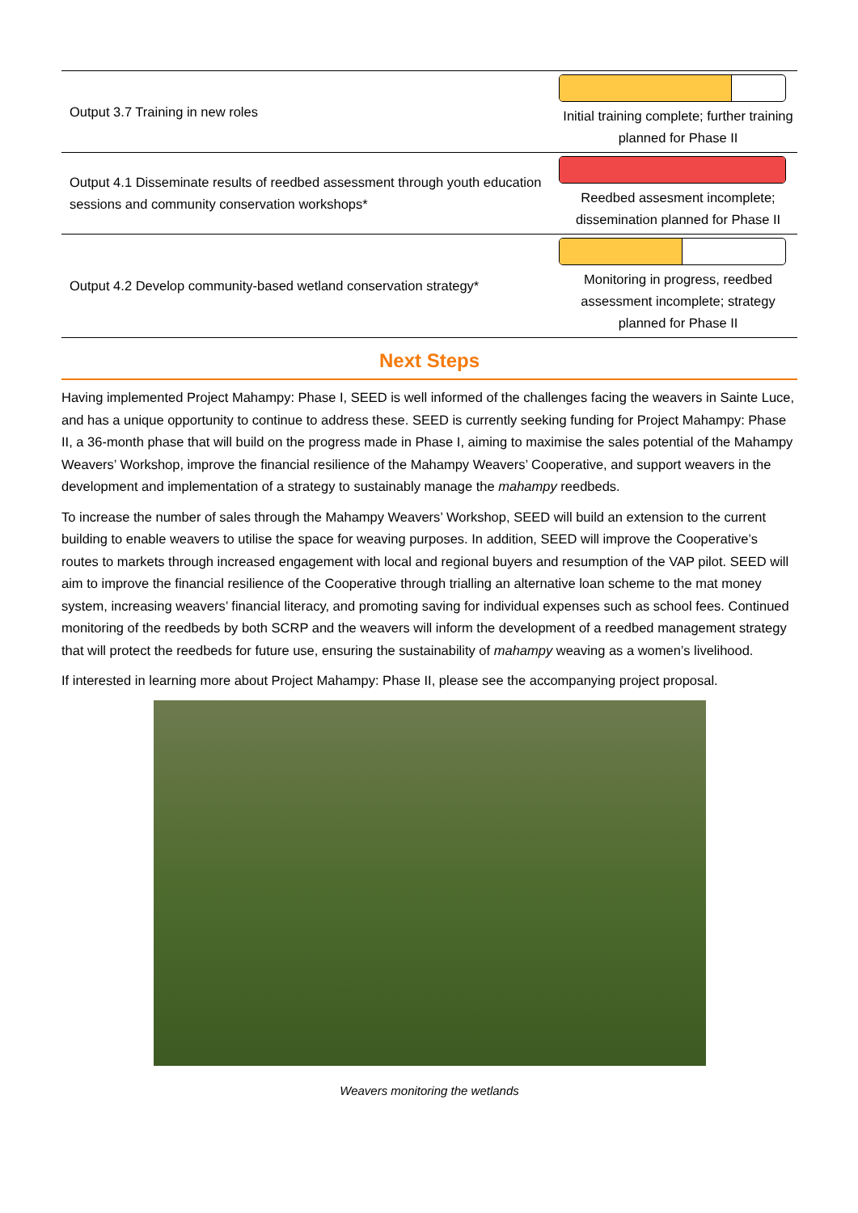| Output 3.7 Training in new roles | Initial training complete; further training planned for Phase II |
| Output 4.1 Disseminate results of reedbed assessment through youth education sessions and community conservation workshops* | Reedbed assesment incomplete; dissemination planned for Phase II |
| Output 4.2 Develop community-based wetland conservation strategy* | Monitoring in progress, reedbed assessment incomplete; strategy planned for Phase II |
Next Steps
Having implemented Project Mahampy: Phase I, SEED is well informed of the challenges facing the weavers in Sainte Luce, and has a unique opportunity to continue to address these. SEED is currently seeking funding for Project Mahampy: Phase II, a 36-month phase that will build on the progress made in Phase I, aiming to maximise the sales potential of the Mahampy Weavers’ Workshop, improve the financial resilience of the Mahampy Weavers’ Cooperative, and support weavers in the development and implementation of a strategy to sustainably manage the mahampy reedbeds.
To increase the number of sales through the Mahampy Weavers’ Workshop, SEED will build an extension to the current building to enable weavers to utilise the space for weaving purposes. In addition, SEED will improve the Cooperative’s routes to markets through increased engagement with local and regional buyers and resumption of the VAP pilot. SEED will aim to improve the financial resilience of the Cooperative through trialling an alternative loan scheme to the mat money system, increasing weavers’ financial literacy, and promoting saving for individual expenses such as school fees. Continued monitoring of the reedbeds by both SCRP and the weavers will inform the development of a reedbed management strategy that will protect the reedbeds for future use, ensuring the sustainability of mahampy weaving as a women’s livelihood.
If interested in learning more about Project Mahampy: Phase II, please see the accompanying project proposal.
Weavers monitoring the wetlands